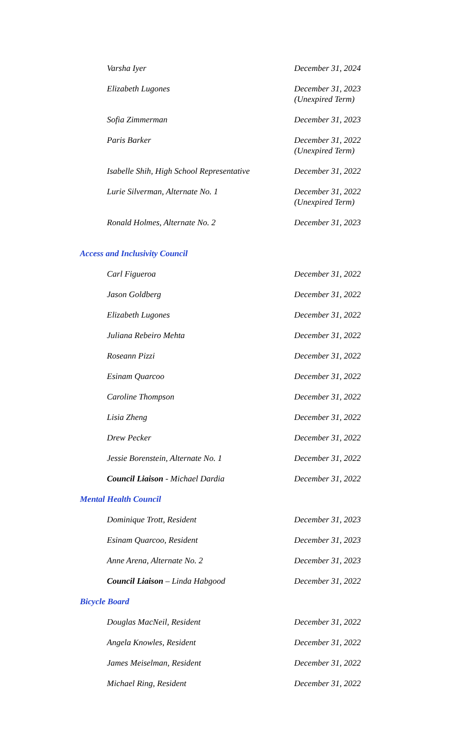| Varsha Iyer | December 31, 2024 |
| Elizabeth Lugones | December 31, 2023 (Unexpired Term) |
| Sofia Zimmerman | December 31, 2023 |
| Paris Barker | December 31, 2022 (Unexpired Term) |
| Isabelle Shih, High School Representative | December 31, 2022 |
| Lurie Silverman, Alternate No. 1 | December 31, 2022 (Unexpired Term) |
| Ronald Holmes, Alternate No. 2 | December 31, 2023 |
Access and Inclusivity Council
| Carl Figueroa | December 31, 2022 |
| Jason Goldberg | December 31, 2022 |
| Elizabeth Lugones | December 31, 2022 |
| Juliana Rebeiro Mehta | December 31, 2022 |
| Roseann Pizzi | December 31, 2022 |
| Esinam Quarcoo | December 31, 2022 |
| Caroline Thompson | December 31, 2022 |
| Lisia Zheng | December 31, 2022 |
| Drew Pecker | December 31, 2022 |
| Jessie Borenstein, Alternate No. 1 | December 31, 2022 |
| Council Liaison - Michael Dardia | December 31, 2022 |
Mental Health Council
| Dominique Trott, Resident | December 31, 2023 |
| Esinam Quarcoo, Resident | December 31, 2023 |
| Anne Arena, Alternate No. 2 | December 31, 2023 |
| Council Liaison – Linda Habgood | December 31, 2022 |
Bicycle Board
| Douglas MacNeil, Resident | December 31, 2022 |
| Angela Knowles, Resident | December 31, 2022 |
| James Meiselman, Resident | December 31, 2022 |
| Michael Ring, Resident | December 31, 2022 |